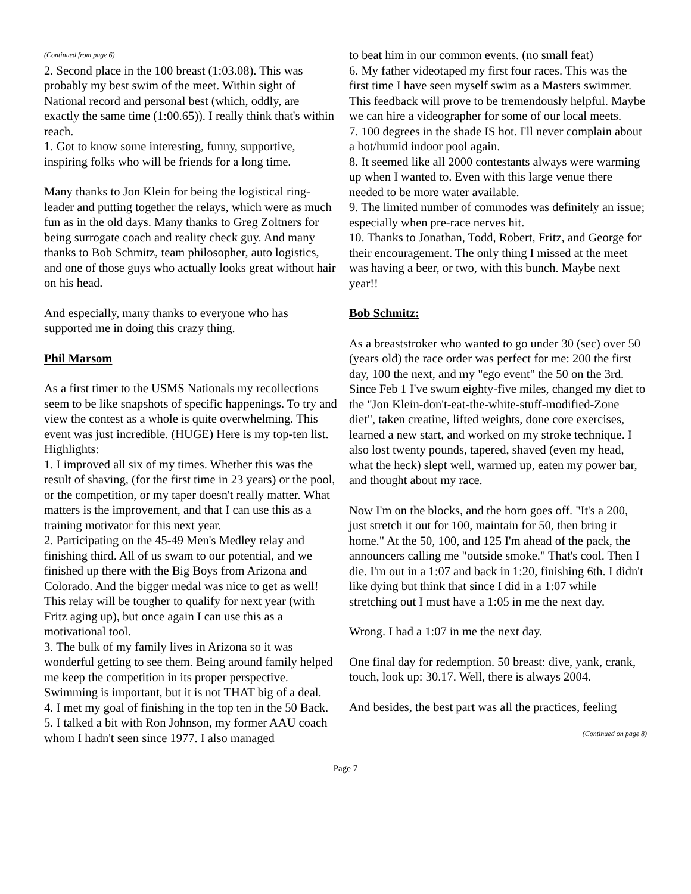(Continued from page 6)
2. Second place in the 100 breast (1:03.08). This was probably my best swim of the meet. Within sight of National record and personal best (which, oddly, are exactly the same time (1:00.65)). I really think that's within reach.
1. Got to know some interesting, funny, supportive, inspiring folks who will be friends for a long time.
Many thanks to Jon Klein for being the logistical ring-leader and putting together the relays, which were as much fun as in the old days. Many thanks to Greg Zoltners for being surrogate coach and reality check guy. And many thanks to Bob Schmitz, team philosopher, auto logistics, and one of those guys who actually looks great without hair on his head.
And especially, many thanks to everyone who has supported me in doing this crazy thing.
Phil Marsom
As a first timer to the USMS Nationals my recollections seem to be like snapshots of specific happenings. To try and view the contest as a whole is quite overwhelming. This event was just incredible. (HUGE) Here is my top-ten list.
Highlights:
1. I improved all six of my times. Whether this was the result of shaving, (for the first time in 23 years) or the pool, or the competition, or my taper doesn't really matter. What matters is the improvement, and that I can use this as a training motivator for this next year.
2. Participating on the 45-49 Men's Medley relay and finishing third. All of us swam to our potential, and we finished up there with the Big Boys from Arizona and Colorado. And the bigger medal was nice to get as well! This relay will be tougher to qualify for next year (with Fritz aging up), but once again I can use this as a motivational tool.
3. The bulk of my family lives in Arizona so it was wonderful getting to see them. Being around family helped me keep the competition in its proper perspective. Swimming is important, but it is not THAT big of a deal.
4. I met my goal of finishing in the top ten in the 50 Back.
5. I talked a bit with Ron Johnson, my former AAU coach whom I hadn't seen since 1977. I also managed
to beat him in our common events. (no small feat)
6. My father videotaped my first four races. This was the first time I have seen myself swim as a Masters swimmer. This feedback will prove to be tremendously helpful. Maybe we can hire a videographer for some of our local meets.
7. 100 degrees in the shade IS hot. I'll never complain about a hot/humid indoor pool again.
8. It seemed like all 2000 contestants always were warming up when I wanted to. Even with this large venue there needed to be more water available.
9. The limited number of commodes was definitely an issue; especially when pre-race nerves hit.
10. Thanks to Jonathan, Todd, Robert, Fritz, and George for their encouragement. The only thing I missed at the meet was having a beer, or two, with this bunch. Maybe next year!!
Bob Schmitz:
As a breaststroker who wanted to go under 30 (sec) over 50 (years old) the race order was perfect for me: 200 the first day, 100 the next, and my "ego event" the 50 on the 3rd. Since Feb 1 I've swum eighty-five miles, changed my diet to the "Jon Klein-don't-eat-the-white-stuff-modified-Zone diet", taken creatine, lifted weights, done core exercises, learned a new start, and worked on my stroke technique. I also lost twenty pounds, tapered, shaved (even my head, what the heck) slept well, warmed up, eaten my power bar, and thought about my race.
Now I'm on the blocks, and the horn goes off. "It's a 200, just stretch it out for 100, maintain for 50, then bring it home." At the 50, 100, and 125 I'm ahead of the pack, the announcers calling me "outside smoke." That's cool. Then I die. I'm out in a 1:07 and back in 1:20, finishing 6th. I didn't like dying but think that since I did in a 1:07 while stretching out I must have a 1:05 in me the next day.
Wrong. I had a 1:07 in me the next day.
One final day for redemption. 50 breast: dive, yank, crank, touch, look up: 30.17. Well, there is always 2004.
And besides, the best part was all the practices, feeling
(Continued on page 8)
Page 7